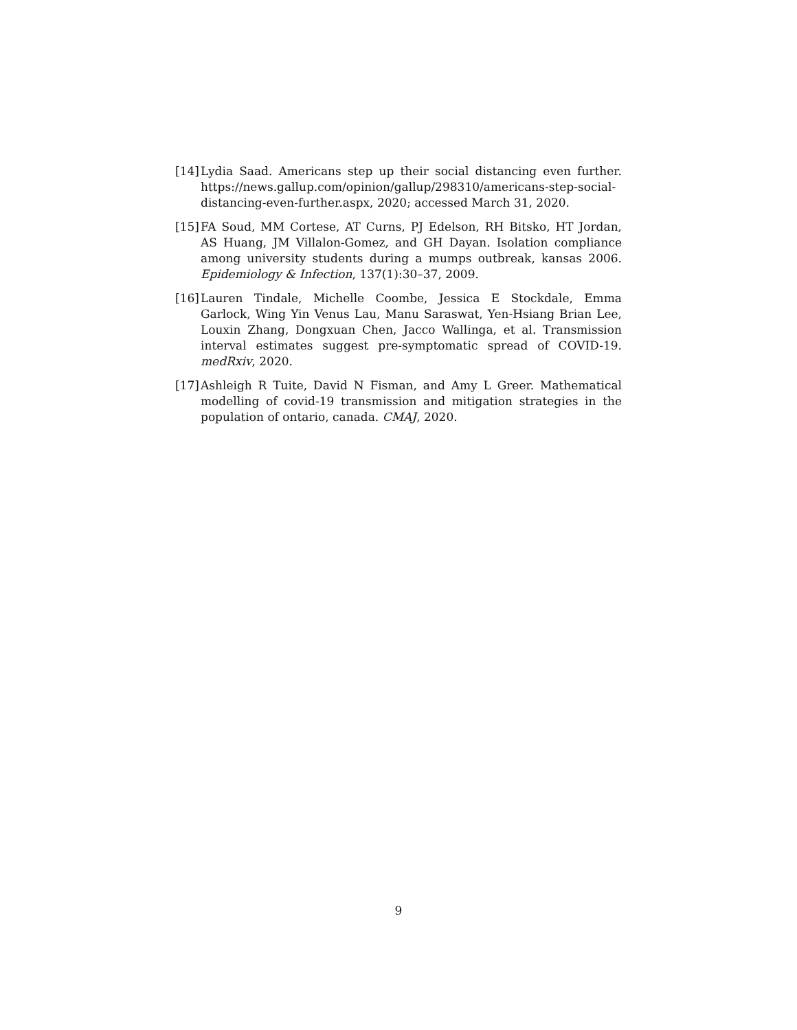[14] Lydia Saad. Americans step up their social distancing even further. https://news.gallup.com/opinion/gallup/298310/americans-step-social-distancing-even-further.aspx, 2020; accessed March 31, 2020.
[15] FA Soud, MM Cortese, AT Curns, PJ Edelson, RH Bitsko, HT Jordan, AS Huang, JM Villalon-Gomez, and GH Dayan. Isolation compliance among university students during a mumps outbreak, kansas 2006. Epidemiology & Infection, 137(1):30–37, 2009.
[16] Lauren Tindale, Michelle Coombe, Jessica E Stockdale, Emma Garlock, Wing Yin Venus Lau, Manu Saraswat, Yen-Hsiang Brian Lee, Louxin Zhang, Dongxuan Chen, Jacco Wallinga, et al. Transmission interval estimates suggest pre-symptomatic spread of COVID-19. medRxiv, 2020.
[17] Ashleigh R Tuite, David N Fisman, and Amy L Greer. Mathematical modelling of covid-19 transmission and mitigation strategies in the population of ontario, canada. CMAJ, 2020.
9